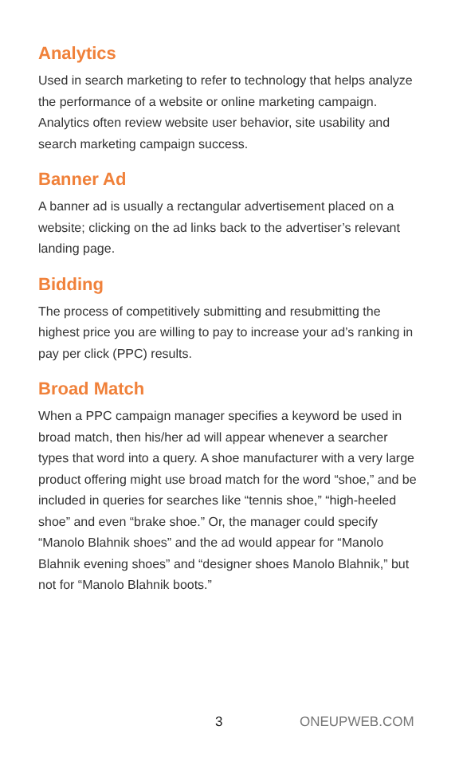Analytics
Used in search marketing to refer to technology that helps analyze the performance of a website or online marketing campaign. Analytics often review website user behavior, site usability and search marketing campaign success.
Banner Ad
A banner ad is usually a rectangular advertisement placed on a website; clicking on the ad links back to the advertiser’s relevant landing page.
Bidding
The process of competitively submitting and resubmitting the highest price you are willing to pay to increase your ad’s ranking in pay per click (PPC) results.
Broad Match
When a PPC campaign manager specifies a keyword be used in broad match, then his/her ad will appear whenever a searcher types that word into a query. A shoe manufacturer with a very large product offering might use broad match for the word “shoe,” and be included in queries for searches like “tennis shoe,” “high-heeled shoe” and even “brake shoe.” Or, the manager could specify “Manolo Blahnik shoes” and the ad would appear for “Manolo Blahnik evening shoes” and “designer shoes Manolo Blahnik,” but not for “Manolo Blahnik boots.”
3 ONEUPWEB.COM